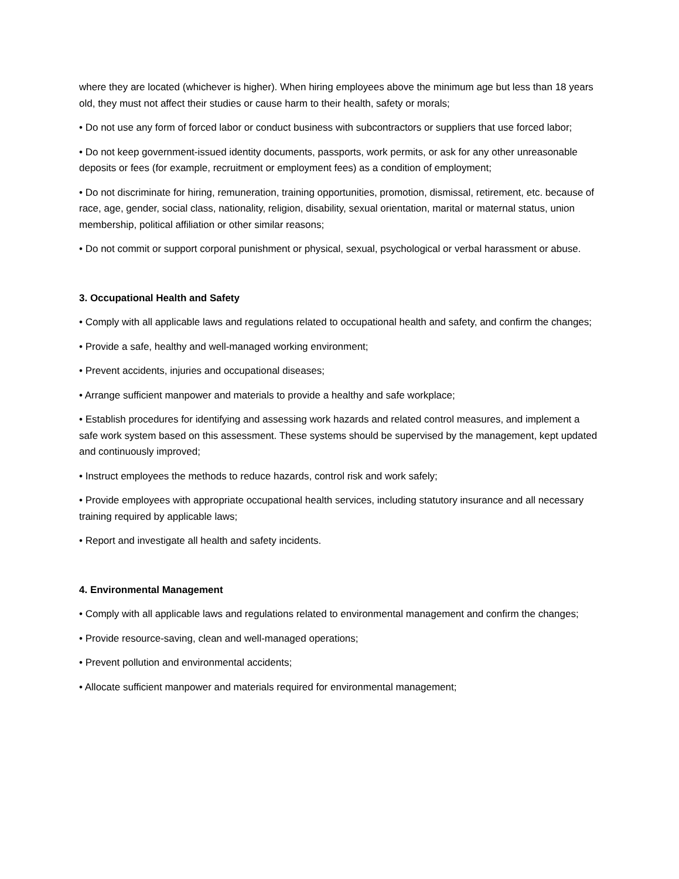where they are located (whichever is higher). When hiring employees above the minimum age but less than 18 years old, they must not affect their studies or cause harm to their health, safety or morals;
• Do not use any form of forced labor or conduct business with subcontractors or suppliers that use forced labor;
• Do not keep government-issued identity documents, passports, work permits, or ask for any other unreasonable deposits or fees (for example, recruitment or employment fees) as a condition of employment;
• Do not discriminate for hiring, remuneration, training opportunities, promotion, dismissal, retirement, etc. because of race, age, gender, social class, nationality, religion, disability, sexual orientation, marital or maternal status, union membership, political affiliation or other similar reasons;
• Do not commit or support corporal punishment or physical, sexual, psychological or verbal harassment or abuse.
3. Occupational Health and Safety
• Comply with all applicable laws and regulations related to occupational health and safety, and confirm the changes;
• Provide a safe, healthy and well-managed working environment;
• Prevent accidents, injuries and occupational diseases;
• Arrange sufficient manpower and materials to provide a healthy and safe workplace;
• Establish procedures for identifying and assessing work hazards and related control measures, and implement a safe work system based on this assessment. These systems should be supervised by the management, kept updated and continuously improved;
• Instruct employees the methods to reduce hazards, control risk and work safely;
• Provide employees with appropriate occupational health services, including statutory insurance and all necessary training required by applicable laws;
• Report and investigate all health and safety incidents.
4. Environmental Management
• Comply with all applicable laws and regulations related to environmental management and confirm the changes;
• Provide resource-saving, clean and well-managed operations;
• Prevent pollution and environmental accidents;
• Allocate sufficient manpower and materials required for environmental management;